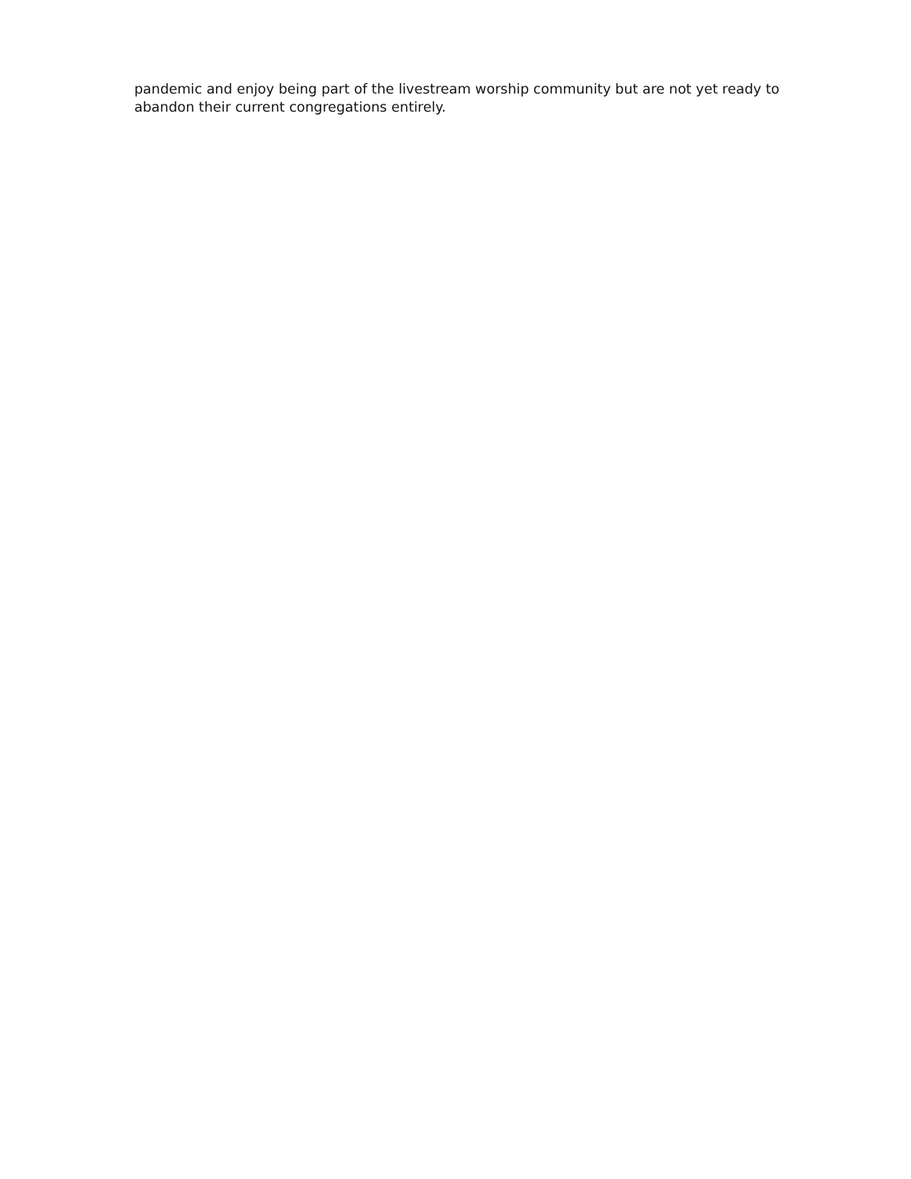pandemic and enjoy being part of the livestream worship community but are not yet ready to abandon their current congregations entirely.